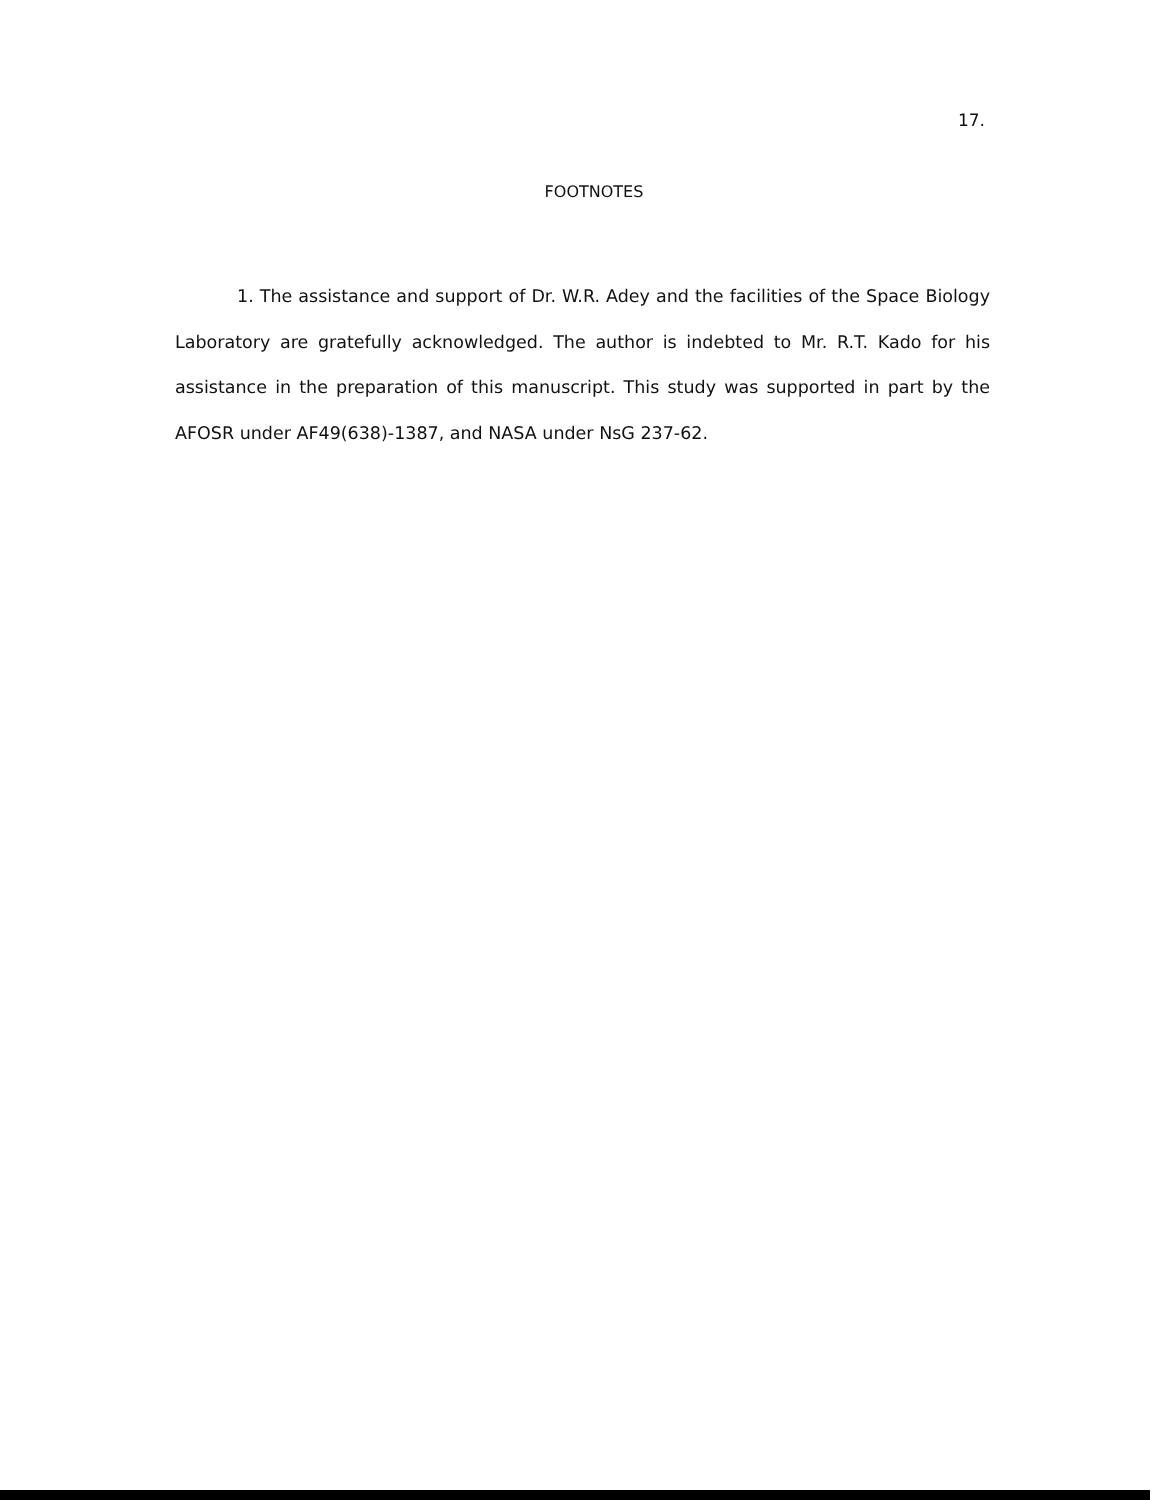17.
FOOTNOTES
1. The assistance and support of Dr. W.R. Adey and the facilities of the Space Biology Laboratory are gratefully acknowledged. The author is indebted to Mr. R.T. Kado for his assistance in the preparation of this manuscript. This study was supported in part by the AFOSR under AF49(638)-1387, and NASA under NsG 237-62.